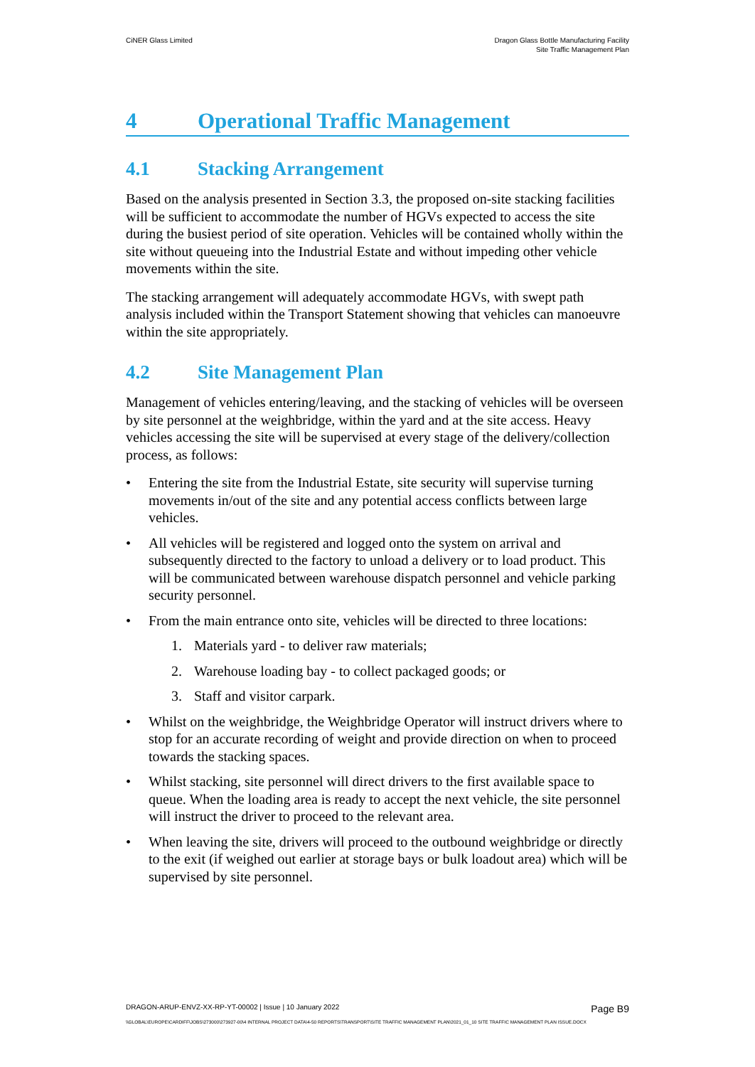CiNER Glass Limited Dragon Glass Bottle Manufacturing Facility
Site Traffic Management Plan
4 Operational Traffic Management
4.1 Stacking Arrangement
Based on the analysis presented in Section 3.3, the proposed on-site stacking facilities will be sufficient to accommodate the number of HGVs expected to access the site during the busiest period of site operation. Vehicles will be contained wholly within the site without queueing into the Industrial Estate and without impeding other vehicle movements within the site.
The stacking arrangement will adequately accommodate HGVs, with swept path analysis included within the Transport Statement showing that vehicles can manoeuvre within the site appropriately.
4.2 Site Management Plan
Management of vehicles entering/leaving, and the stacking of vehicles will be overseen by site personnel at the weighbridge, within the yard and at the site access. Heavy vehicles accessing the site will be supervised at every stage of the delivery/collection process, as follows:
• Entering the site from the Industrial Estate, site security will supervise turning movements in/out of the site and any potential access conflicts between large vehicles.
• All vehicles will be registered and logged onto the system on arrival and subsequently directed to the factory to unload a delivery or to load product. This will be communicated between warehouse dispatch personnel and vehicle parking security personnel.
• From the main entrance onto site, vehicles will be directed to three locations:
1. Materials yard - to deliver raw materials;
2. Warehouse loading bay - to collect packaged goods; or
3. Staff and visitor carpark.
• Whilst on the weighbridge, the Weighbridge Operator will instruct drivers where to stop for an accurate recording of weight and provide direction on when to proceed towards the stacking spaces.
• Whilst stacking, site personnel will direct drivers to the first available space to queue. When the loading area is ready to accept the next vehicle, the site personnel will instruct the driver to proceed to the relevant area.
• When leaving the site, drivers will proceed to the outbound weighbridge or directly to the exit (if weighed out earlier at storage bays or bulk loadout area) which will be supervised by site personnel.
DRAGON-ARUP-ENVZ-XX-RP-YT-00002 | Issue | 10 January 2022 Page B9
\\GLOBAL\EUROPE\CARDIFF\JOBS\273000\273927-00\4 INTERNAL PROJECT DATA\4-50 REPORTS\TRANSPORT\SITE TRAFFIC MANAGEMENT PLAN\2021_01_10 SITE TRAFFIC MANAGEMENT PLAN ISSUE.DOCX